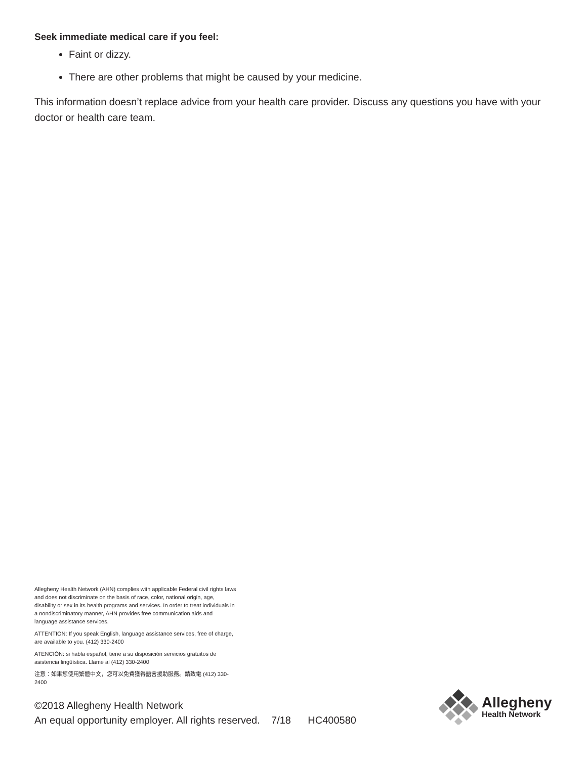Seek immediate medical care if you feel:
Faint or dizzy.
There are other problems that might be caused by your medicine.
This information doesn’t replace advice from your health care provider. Discuss any questions you have with your doctor or health care team.
Allegheny Health Network (AHN) complies with applicable Federal civil rights laws and does not discriminate on the basis of race, color, national origin, age, disability or sex in its health programs and services. In order to treat individuals in a nondiscriminatory manner, AHN provides free communication aids and language assistance services.
ATTENTION: If you speak English, language assistance services, free of charge, are available to you. (412) 330-2400
ATENCIÓN: si habla español, tiene a su disposición servicios gratuitos de asistencia lingüística. Llame al (412) 330-2400
注意：如果您使用繁體中文，您可以免費獲得語言援助服務。請致電 (412) 330-2400
©2018 Allegheny Health Network
An equal opportunity employer. All rights reserved. 7/18 HC400580
Allegheny
Health Network